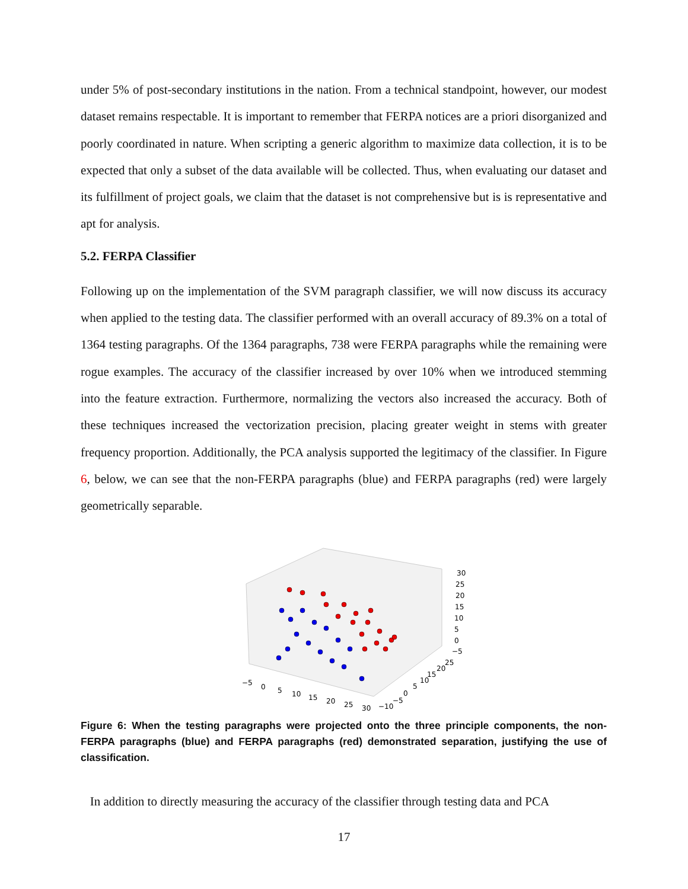under 5% of post-secondary institutions in the nation. From a technical standpoint, however, our modest dataset remains respectable. It is important to remember that FERPA notices are a priori disorganized and poorly coordinated in nature. When scripting a generic algorithm to maximize data collection, it is to be expected that only a subset of the data available will be collected. Thus, when evaluating our dataset and its fulfillment of project goals, we claim that the dataset is not comprehensive but is is representative and apt for analysis.
5.2. FERPA Classifier
Following up on the implementation of the SVM paragraph classifier, we will now discuss its accuracy when applied to the testing data. The classifier performed with an overall accuracy of 89.3% on a total of 1364 testing paragraphs. Of the 1364 paragraphs, 738 were FERPA paragraphs while the remaining were rogue examples. The accuracy of the classifier increased by over 10% when we introduced stemming into the feature extraction. Furthermore, normalizing the vectors also increased the accuracy. Both of these techniques increased the vectorization precision, placing greater weight in stems with greater frequency proportion. Additionally, the PCA analysis supported the legitimacy of the classifier. In Figure 6, below, we can see that the non-FERPA paragraphs (blue) and FERPA paragraphs (red) were largely geometrically separable.
−5
0
5
10
15
20
25
30
−10
−5
0
5
10
15
20
25
30
25
20
15
10
5
0
−5
Figure 6: When the testing paragraphs were projected onto the three principle components, the non-FERPA paragraphs (blue) and FERPA paragraphs (red) demonstrated separation, justifying the use of classification.
In addition to directly measuring the accuracy of the classifier through testing data and PCA
17